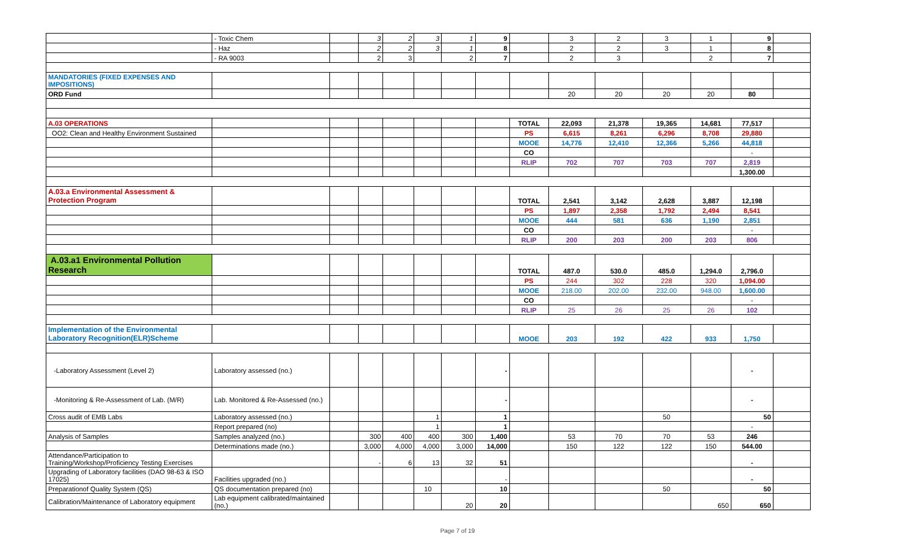| | - Toxic Chem | | 3 | 2 | 3 | 1 | 9 | | 3 | 2 | 3 | 1 | 9 | |
| | - Haz | | 2 | 2 | 3 | 1 | 8 | | 2 | 2 | 3 | 1 | 8 | |
| | - RA 9003 | | 2 | 3 | | 2 | 7 | | 2 | 3 | | 2 | 7 | |
| MANDATORIES (FIXED EXPENSES AND IMPOSITIONS) | | | | | | | | | | | | | | |
| ORD Fund | | | | | | | | | 20 | 20 | 20 | 20 | 80 | |
| A.03 OPERATIONS | | | | | | | | TOTAL | 22,093 | 21,378 | 19,365 | 14,681 | 77,517 | |
| OO2: Clean and Healthy Environment Sustained | | | | | | | | PS | 6,615 | 8,261 | 6,296 | 8,708 | 29,880 | |
| | | | | | | | | MOOE | 14,776 | 12,410 | 12,366 | 5,266 | 44,818 | |
| | | | | | | | | CO | | | | | - | |
| | | | | | | | | RLIP | 702 | 707 | 703 | 707 | 2,819 | |
| | | | | | | | | | | | | | 1,300.00 | |
| A.03.a Environmental Assessment & Protection Program | | | | | | | | TOTAL | 2,541 | 3,142 | 2,628 | 3,887 | 12,198 | |
| | | | | | | | | PS | 1,897 | 2,358 | 1,792 | 2,494 | 8,541 | |
| | | | | | | | | MOOE | 444 | 581 | 636 | 1,190 | 2,851 | |
| | | | | | | | | CO | | | | | - | |
| | | | | | | | | RLIP | 200 | 203 | 200 | 203 | 806 | |
| A.03.a1 Environmental Pollution Research | | | | | | | | TOTAL | 487.0 | 530.0 | 485.0 | 1,294.0 | 2,796.0 | |
| | | | | | | | | PS | 244 | 302 | 228 | 320 | 1,094.00 | |
| | | | | | | | | MOOE | 218.00 | 202.00 | 232.00 | 948.00 | 1,600.00 | |
| | | | | | | | | CO | | | | | - | |
| | | | | | | | | RLIP | 25 | 26 | 25 | 26 | 102 | |
| Implementation of the Environmental Laboratory Recognition(ELR)Scheme | | | | | | | | MOOE | 203 | 192 | 422 | 933 | 1,750 | |
| -Laboratory Assessment (Level 2) | Laboratory assessed (no.) | | | | | | - | | | | | | - | |
| -Monitoring & Re-Assessment of Lab. (M/R) | Lab. Monitored & Re-Assessed (no.) | | | | | | - | | | | | | - | |
| Cross audit of EMB Labs | Laboratory assessed (no.) | | | | 1 | | 1 | | | | 50 | | 50 | |
| | Report prepared (no) | | | | 1 | | 1 | | | | | | - | |
| Analysis of Samples | Samples analyzed (no.) | | 300 | 400 | 400 | 300 | 1,400 | | 53 | 70 | 70 | 53 | 246 | |
| | Determinations made (no.) | | 3,000 | 4,000 | 4,000 | 3,000 | 14,000 | | 150 | 122 | 122 | 150 | 544.00 | |
| Attendance/Participation to Training/Workshop/Proficiency Testing Exercises | | | - | 6 | 13 | 32 | 51 | | | | | | - | |
| Upgrading of Laboratory facilities (DAO 98-63 & ISO 17025) | Facilities upgraded (no.) | | | | | | - | | | | | | - | |
| Preparationof Quality System (QS) | QS documentation prepared (no) | | | | 10 | | 10 | | | | 50 | | 50 | |
| Calibration/Maintenance of Laboratory equipment | Lab equipment calibrated/maintained (no.) | | | | | 20 | 20 | | | | | 650 | 650 | |
Page 7 of 19